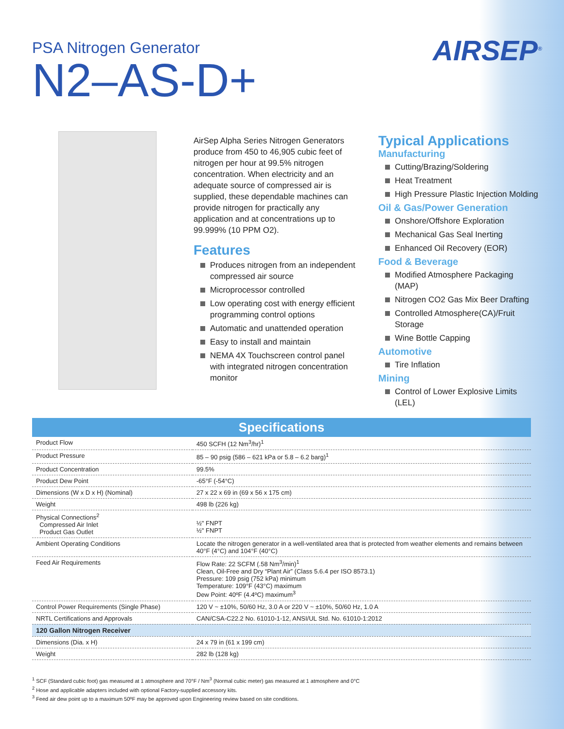PSA Nitrogen Generator
N2–AS-D+
AIRSEP<sup>®</sup>
AirSep Alpha Series Nitrogen Generators produce from 450 to 46,905 cubic feet of nitrogen per hour at 99.5% nitrogen concentration. When electricity and an adequate source of compressed air is supplied, these dependable machines can provide nitrogen for practically any application and at concentrations up to 99.999% (10 PPM O2).
Features
Produces nitrogen from an independent compressed air source
Microprocessor controlled
Low operating cost with energy efficient programming control options
Automatic and unattended operation
Easy to install and maintain
NEMA 4X Touchscreen control panel with integrated nitrogen concentration monitor
Typical Applications
Manufacturing
Cutting/Brazing/Soldering
Heat Treatment
High Pressure Plastic Injection Molding
Oil & Gas/Power Generation
Onshore/Offshore Exploration
Mechanical Gas Seal Inerting
Enhanced Oil Recovery (EOR)
Food & Beverage
Modified Atmosphere Packaging (MAP)
Nitrogen CO2 Gas Mix Beer Drafting
Controlled Atmosphere(CA)/Fruit Storage
Wine Bottle Capping
Automotive
Tire Inflation
Mining
Control of Lower Explosive Limits (LEL)
Specifications
| Product Flow | 450 SCFH (12 Nm<sup>3</sup>/hr)<sup>1</sup> |
| Product Pressure | 85 – 90 psig (586 – 621 kPa or 5.8 – 6.2 barg)<sup>1</sup> |
| Product Concentration | 99.5% |
| Product Dew Point | -65°F (-54°C) |
| Dimensions (W x D x H) (Nominal) | 27 x 22 x 69 in (69 x 56 x 175 cm) |
| Weight | 498 lb (226 kg) |
| Physical Connections<sup>2</sup> Compressed Air Inlet Product Gas Outlet | ½" FNPT ½" FNPT |
| Ambient Operating Conditions | Locate the nitrogen generator in a well-ventilated area that is protected from weather elements and remains between 40°F (4°C) and 104°F (40°C) |
| Feed Air Requirements | Flow Rate: 22 SCFM (.58 Nm<sup>3</sup>/min)<sup>1</sup> Clean, Oil-Free and Dry “Plant Air” (Class 5.6.4 per ISO 8573.1) Pressure: 109 psig (752 kPa) minimum Temperature: 109°F (43°C) maximum Dew Point: 40ºF (4.4ºC) maximum<sup>3</sup> |
| Control Power Requirements (Single Phase) | 120 V ~ ±10%, 50/60 Hz, 3.0 A or 220 V ~ ±10%, 50/60 Hz, 1.0 A |
| NRTL Certifications and Approvals | CAN/CSA-C22.2 No. 61010-1-12, ANSI/UL Std. No. 61010-1:2012 |
| 120 Gallon Nitrogen Receiver | |
| Dimensions (Dia. x H) | 24 x 79 in (61 x 199 cm) |
| Weight | 282 lb (128 kg) |
<sup>1</sup> SCF (Standard cubic foot) gas measured at 1 atmosphere and 70°F / Nm<sup>3</sup> (Normal cubic meter) gas measured at 1 atmosphere and 0°C
<sup>2</sup> Hose and applicable adapters included with optional Factory-supplied accessory kits.
<sup>3</sup> Feed air dew point up to a maximum 50ºF may be approved upon Engineering review based on site conditions.